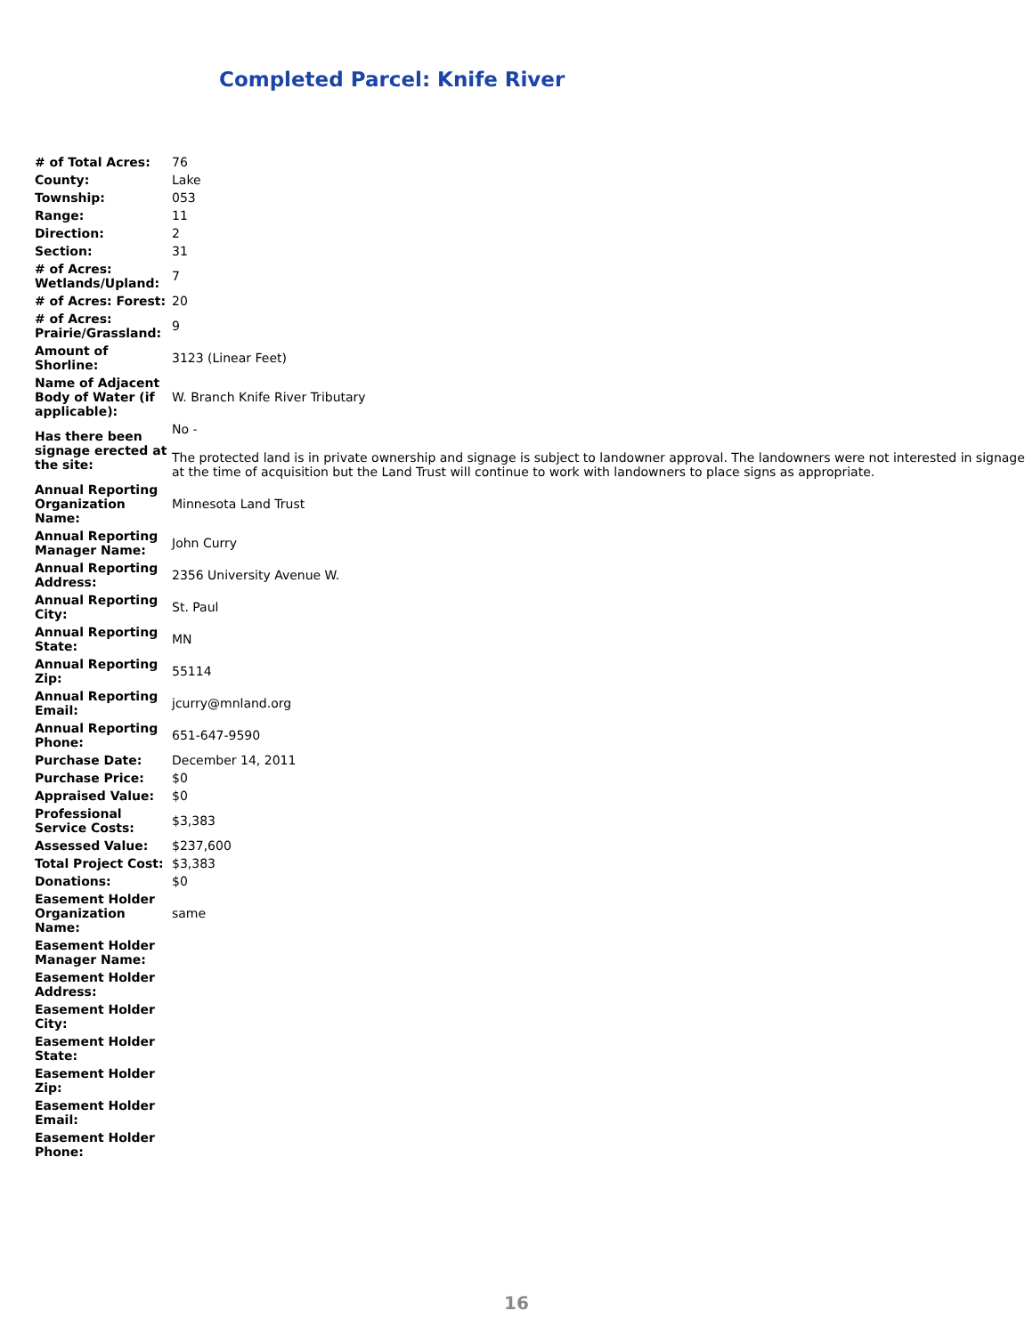Completed Parcel: Knife River
| # of Total Acres: | 76 |
| County: | Lake |
| Township: | 053 |
| Range: | 11 |
| Direction: | 2 |
| Section: | 31 |
| # of Acres: Wetlands/Upland: | 7 |
| # of Acres: Forest: | 20 |
| # of Acres: Prairie/Grassland: | 9 |
| Amount of Shorline: | 3123 (Linear Feet) |
| Name of Adjacent Body of Water (if applicable): | W. Branch Knife River Tributary |
| Has there been signage erected at the site: | No - The protected land is in private ownership and signage is subject to landowner approval. The landowners were not interested in signage at the time of acquisition but the Land Trust will continue to work with landowners to place signs as appropriate. |
| Annual Reporting Organization Name: | Minnesota Land Trust |
| Annual Reporting Manager Name: | John Curry |
| Annual Reporting Address: | 2356 University Avenue W. |
| Annual Reporting City: | St. Paul |
| Annual Reporting State: | MN |
| Annual Reporting Zip: | 55114 |
| Annual Reporting Email: | jcurry@mnland.org |
| Annual Reporting Phone: | 651-647-9590 |
| Purchase Date: | December 14, 2011 |
| Purchase Price: | $0 |
| Appraised Value: | $0 |
| Professional Service Costs: | $3,383 |
| Assessed Value: | $237,600 |
| Total Project Cost: | $3,383 |
| Donations: | $0 |
| Easement Holder Organization Name: | same |
| Easement Holder Manager Name: | |
| Easement Holder Address: | |
| Easement Holder City: | |
| Easement Holder State: | |
| Easement Holder Zip: | |
| Easement Holder Email: | |
| Easement Holder Phone: | |
16